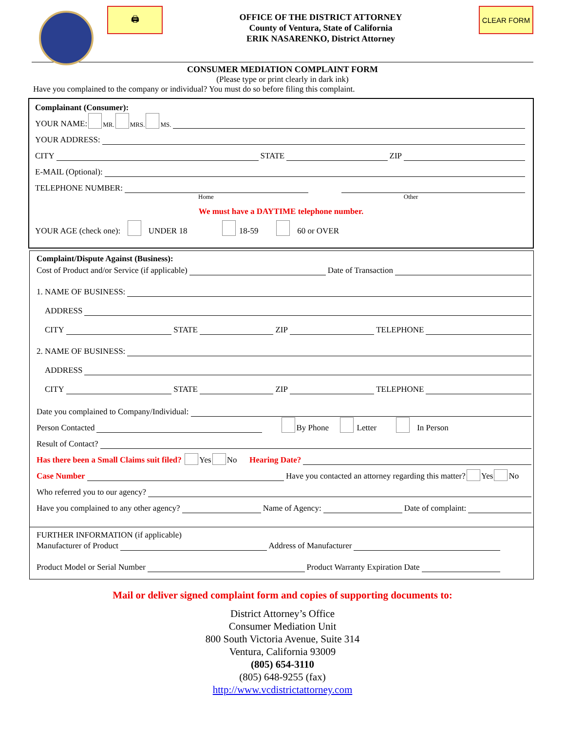🖨
OFFICE OF THE DISTRICT ATTORNEY
County of Ventura, State of California
ERIK NASARENKO, District Attorney
CLEAR FORM
CONSUMER MEDIATION COMPLAINT FORM
(Please type or print clearly in dark ink)
Have you complained to the company or individual? You must do so before filing this complaint.
Complainant (Consumer):
YOUR NAME: MR. MRS. MS.
YOUR ADDRESS:
CITY STATE ZIP
E-MAIL (Optional):
TELEPHONE NUMBER:
Home Other
We must have a DAYTIME telephone number.
YOUR AGE (check one): UNDER 18 18-59 60 or OVER
Complaint/Dispute Against (Business):
Cost of Product and/or Service (if applicable) Date of Transaction
1. NAME OF BUSINESS:
ADDRESS
CITY STATE ZIP TELEPHONE
2. NAME OF BUSINESS:
ADDRESS
CITY STATE ZIP TELEPHONE
Date you complained to Company/Individual:
Person Contacted By Phone Letter In Person
Result of Contact?
Has there been a Small Claims suit filed? Yes No Hearing Date?
Case Number Have you contacted an attorney regarding this matter? Yes No
Who referred you to our agency?
Have you complained to any other agency? Name of Agency: Date of complaint:
FURTHER INFORMATION (if applicable)
Manufacturer of Product Address of Manufacturer
Product Model or Serial Number Product Warranty Expiration Date
Mail or deliver signed complaint form and copies of supporting documents to:
District Attorney’s Office
Consumer Mediation Unit
800 South Victoria Avenue, Suite 314
Ventura, California 93009
(805) 654-3110
(805) 648-9255 (fax)
http://www.vcdistrictattorney.com